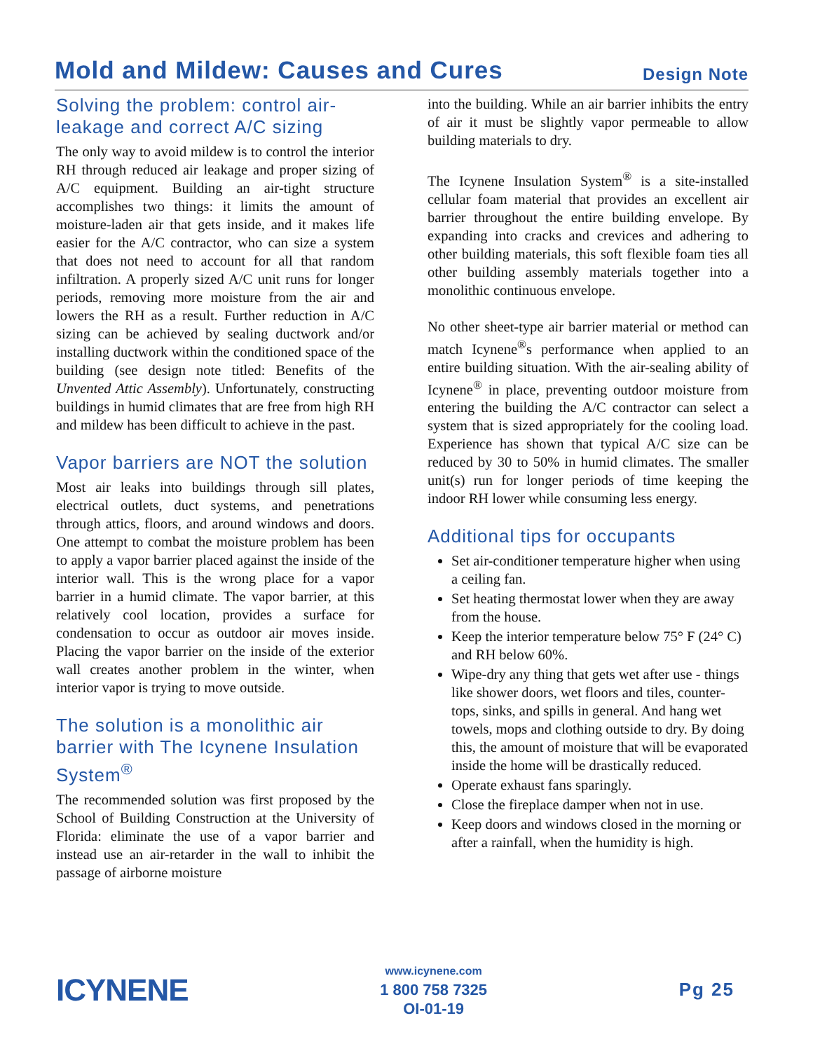Mold and Mildew: Causes and Cures
Design Note
Solving the problem: control air-leakage and correct A/C sizing
The only way to avoid mildew is to control the interior RH through reduced air leakage and proper sizing of A/C equipment. Building an air-tight structure accomplishes two things: it limits the amount of moisture-laden air that gets inside, and it makes life easier for the A/C contractor, who can size a system that does not need to account for all that random infiltration. A properly sized A/C unit runs for longer periods, removing more moisture from the air and lowers the RH as a result. Further reduction in A/C sizing can be achieved by sealing ductwork and/or installing ductwork within the conditioned space of the building (see design note titled: Benefits of the Unvented Attic Assembly). Unfortunately, constructing buildings in humid climates that are free from high RH and mildew has been difficult to achieve in the past.
Vapor barriers are NOT the solution
Most air leaks into buildings through sill plates, electrical outlets, duct systems, and penetrations through attics, floors, and around windows and doors. One attempt to combat the moisture problem has been to apply a vapor barrier placed against the inside of the interior wall. This is the wrong place for a vapor barrier in a humid climate. The vapor barrier, at this relatively cool location, provides a surface for condensation to occur as outdoor air moves inside. Placing the vapor barrier on the inside of the exterior wall creates another problem in the winter, when interior vapor is trying to move outside.
The solution is a monolithic air barrier with The Icynene Insulation System<sup>®</sup>
The recommended solution was first proposed by the School of Building Construction at the University of Florida: eliminate the use of a vapor barrier and instead use an air-retarder in the wall to inhibit the passage of airborne moisture
into the building. While an air barrier inhibits the entry of air it must be slightly vapor permeable to allow building materials to dry.
The Icynene Insulation System<sup>®</sup> is a site-installed cellular foam material that provides an excellent air barrier throughout the entire building envelope. By expanding into cracks and crevices and adhering to other building materials, this soft flexible foam ties all other building assembly materials together into a monolithic continuous envelope.
No other sheet-type air barrier material or method can match Icynene<sup>®</sup>s performance when applied to an entire building situation. With the air-sealing ability of Icynene<sup>®</sup> in place, preventing outdoor moisture from entering the building the A/C contractor can select a system that is sized appropriately for the cooling load. Experience has shown that typical A/C size can be reduced by 30 to 50% in humid climates. The smaller unit(s) run for longer periods of time keeping the indoor RH lower while consuming less energy.
Additional tips for occupants
Set air-conditioner temperature higher when using a ceiling fan.
Set heating thermostat lower when they are away from the house.
Keep the interior temperature below 75° F (24° C) and RH below 60%.
Wipe-dry any thing that gets wet after use - things like shower doors, wet floors and tiles, counter-tops, sinks, and spills in general. And hang wet towels, mops and clothing outside to dry. By doing this, the amount of moisture that will be evaporated inside the home will be drastically reduced.
Operate exhaust fans sparingly.
Close the fireplace damper when not in use.
Keep doors and windows closed in the morning or after a rainfall, when the humidity is high.
ICYNENE
www.icynene.com
1 800 758 7325
OI-01-19
Pg 25